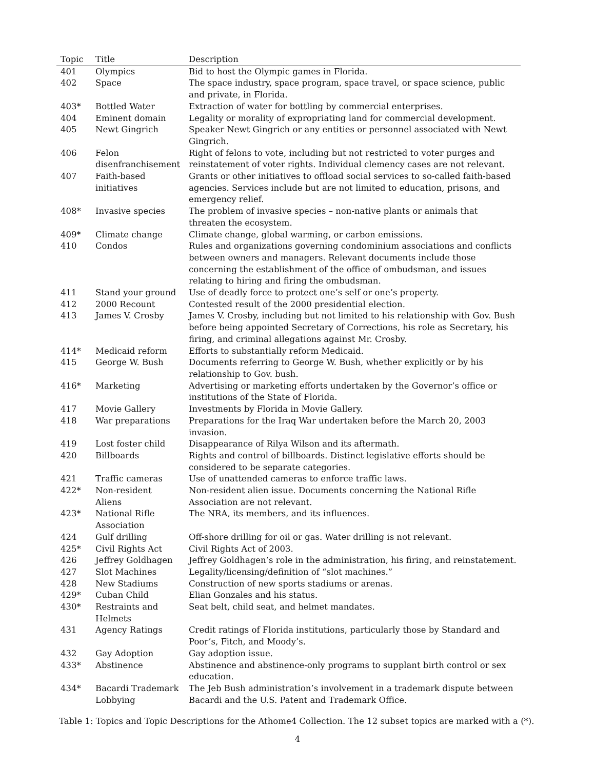| Topic | Title | Description |
| --- | --- | --- |
| 401 | Olympics | Bid to host the Olympic games in Florida. |
| 402 | Space | The space industry, space program, space travel, or space science, public and private, in Florida. |
| 403* | Bottled Water | Extraction of water for bottling by commercial enterprises. |
| 404 | Eminent domain | Legality or morality of expropriating land for commercial development. |
| 405 | Newt Gingrich | Speaker Newt Gingrich or any entities or personnel associated with Newt Gingrich. |
| 406 | Felon disenfranchisement | Right of felons to vote, including but not restricted to voter purges and reinstatement of voter rights. Individual clemency cases are not relevant. |
| 407 | Faith-based initiatives | Grants or other initiatives to offload social services to so-called faith-based agencies. Services include but are not limited to education, prisons, and emergency relief. |
| 408* | Invasive species | The problem of invasive species – non-native plants or animals that threaten the ecosystem. |
| 409* | Climate change | Climate change, global warming, or carbon emissions. |
| 410 | Condos | Rules and organizations governing condominium associations and conflicts between owners and managers. Relevant documents include those concerning the establishment of the office of ombudsman, and issues relating to hiring and firing the ombudsman. |
| 411 | Stand your ground | Use of deadly force to protect one’s self or one’s property. |
| 412 | 2000 Recount | Contested result of the 2000 presidential election. |
| 413 | James V. Crosby | James V. Crosby, including but not limited to his relationship with Gov. Bush before being appointed Secretary of Corrections, his role as Secretary, his firing, and criminal allegations against Mr. Crosby. |
| 414* | Medicaid reform | Efforts to substantially reform Medicaid. |
| 415 | George W. Bush | Documents referring to George W. Bush, whether explicitly or by his relationship to Gov. bush. |
| 416* | Marketing | Advertising or marketing efforts undertaken by the Governor’s office or institutions of the State of Florida. |
| 417 | Movie Gallery | Investments by Florida in Movie Gallery. |
| 418 | War preparations | Preparations for the Iraq War undertaken before the March 20, 2003 invasion. |
| 419 | Lost foster child | Disappearance of Rilya Wilson and its aftermath. |
| 420 | Billboards | Rights and control of billboards. Distinct legislative efforts should be considered to be separate categories. |
| 421 | Traffic cameras | Use of unattended cameras to enforce traffic laws. |
| 422* | Non-resident Aliens | Non-resident alien issue. Documents concerning the National Rifle Association are not relevant. |
| 423* | National Rifle Association | The NRA, its members, and its influences. |
| 424 | Gulf drilling | Off-shore drilling for oil or gas. Water drilling is not relevant. |
| 425* | Civil Rights Act | Civil Rights Act of 2003. |
| 426 | Jeffrey Goldhagen | Jeffrey Goldhagen’s role in the administration, his firing, and reinstatement. |
| 427 | Slot Machines | Legality/licensing/definition of “slot machines.” |
| 428 | New Stadiums | Construction of new sports stadiums or arenas. |
| 429* | Cuban Child | Elian Gonzales and his status. |
| 430* | Restraints and Helmets | Seat belt, child seat, and helmet mandates. |
| 431 | Agency Ratings | Credit ratings of Florida institutions, particularly those by Standard and Poor’s, Fitch, and Moody’s. |
| 432 | Gay Adoption | Gay adoption issue. |
| 433* | Abstinence | Abstinence and abstinence-only programs to supplant birth control or sex education. |
| 434* | Bacardi Trademark Lobbying | The Jeb Bush administration’s involvement in a trademark dispute between Bacardi and the U.S. Patent and Trademark Office. |
Table 1: Topics and Topic Descriptions for the Athome4 Collection. The 12 subset topics are marked with a (*).
4